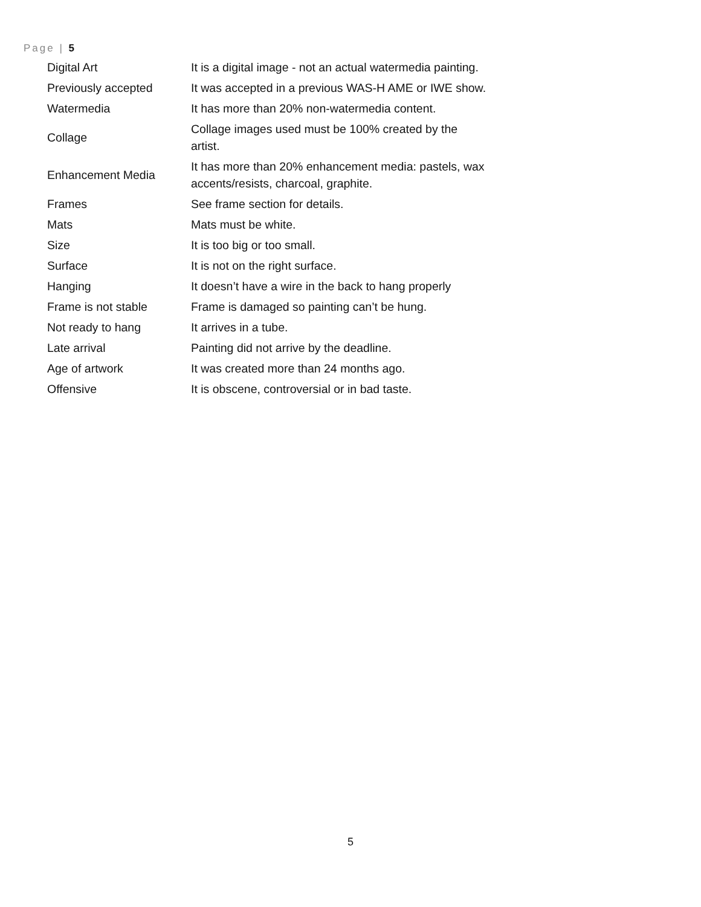Page | 5
| Digital Art | It is a digital image - not an actual watermedia painting. |
| Previously accepted | It was accepted in a previous WAS-H AME or IWE show. |
| Watermedia | It has more than 20% non-watermedia content. |
| Collage | Collage images used must be 100% created by the artist. |
| Enhancement Media | It has more than 20% enhancement media: pastels, wax accents/resists, charcoal, graphite. |
| Frames | See frame section for details. |
| Mats | Mats must be white. |
| Size | It is too big or too small. |
| Surface | It is not on the right surface. |
| Hanging | It doesn’t have a wire in the back to hang properly |
| Frame is not stable | Frame is damaged so painting can’t be hung. |
| Not ready to hang | It arrives in a tube. |
| Late arrival | Painting did not arrive by the deadline. |
| Age of artwork | It was created more than 24 months ago. |
| Offensive | It is obscene, controversial or in bad taste. |
5